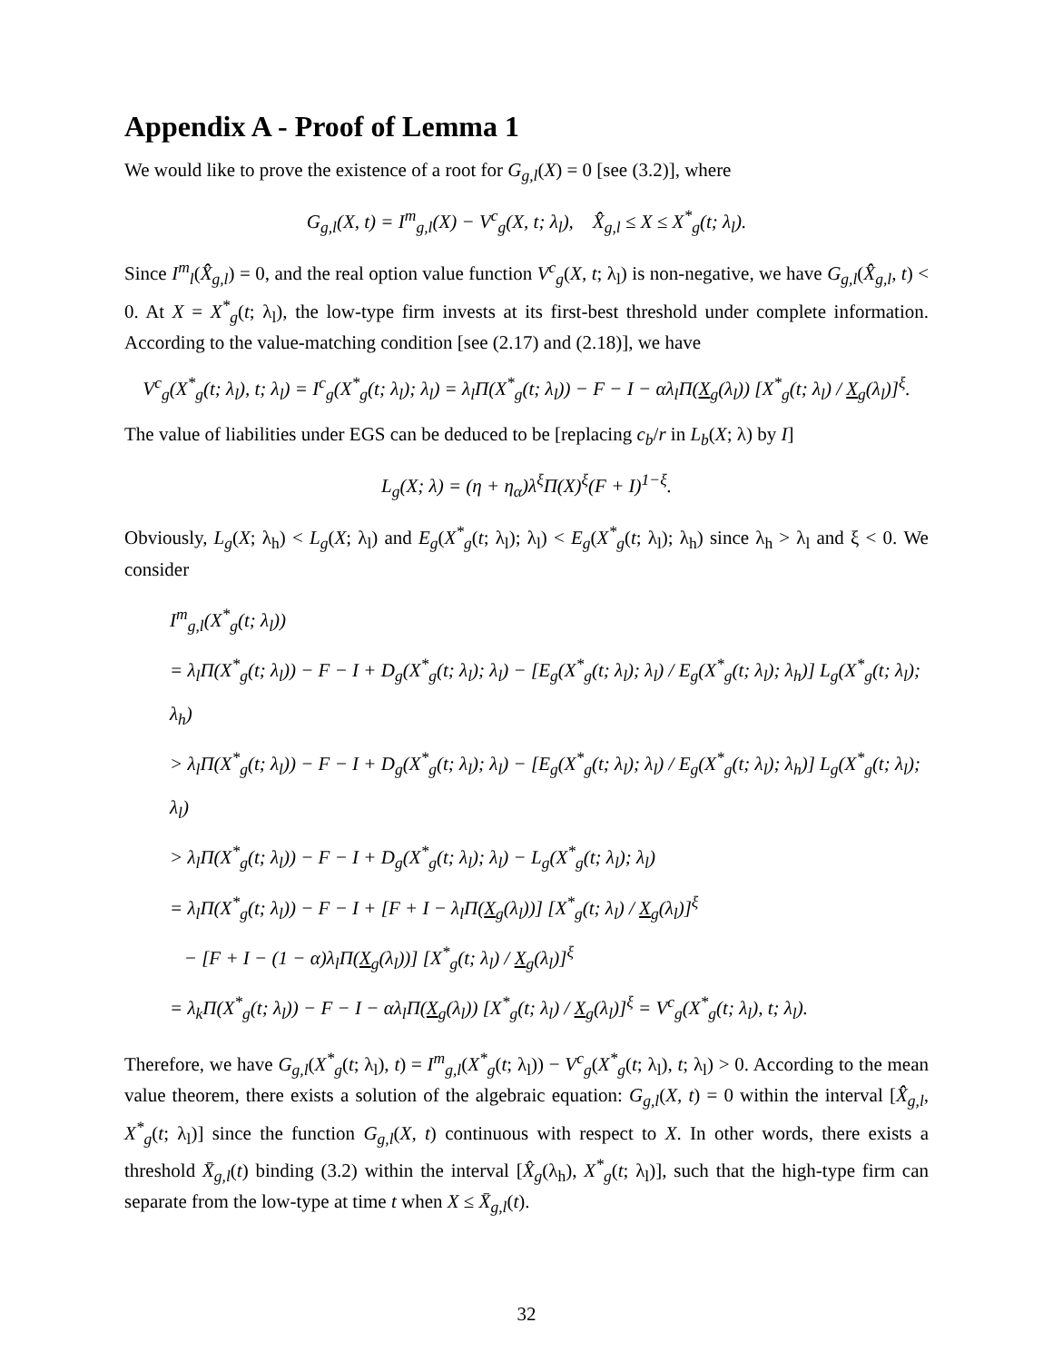Appendix A - Proof of Lemma 1
We would like to prove the existence of a root for G<sub>g,l</sub>(X) = 0 [see (3.2)], where
G<sub>g,l</sub>(X, t) = I<sup>m</sup><sub>g,l</sub>(X) − V<sup>c</sup><sub>g</sub>(X, t; λ<sub>l</sub>), X̂̂<sub>g,l</sub> ≤ X ≤ X<sup>*</sup><sub>g</sub>(t; λ<sub>l</sub>).
Since I<sup>m</sup><sub>l</sub>(X̂̂<sub>g,l</sub>) = 0, and the real option value function V<sup>c</sup><sub>g</sub>(X, t; λ<sub>l</sub>) is non-negative, we have G<sub>g,l</sub>(X̂̂<sub>g,l</sub>, t) < 0. At X = X<sup>*</sup><sub>g</sub>(t; λ<sub>l</sub>), the low-type firm invests at its first-best threshold under complete information. According to the value-matching condition [see (2.17) and (2.18)], we have
V<sup>c</sup><sub>g</sub>(X<sup>*</sup><sub>g</sub>(t; λ<sub>l</sub>), t; λ<sub>l</sub>) = I<sup>c</sup><sub>g</sub>(X<sup>*</sup><sub>g</sub>(t; λ<sub>l</sub>); λ<sub>l</sub>) = λ<sub>l</sub>Π(X<sup>*</sup><sub>g</sub>(t; λ<sub>l</sub>)) − F − I − αλ<sub>l</sub>Π(X<sub>g</sub>(λ<sub>l</sub>)) [X<sup>*</sup><sub>g</sub>(t; λ<sub>l</sub>) / X<sub>g</sub>(λ<sub>l</sub>)]<sup>ξ</sup>.
The value of liabilities under EGS can be deduced to be [replacing c<sub>b</sub>/r in L<sub>b</sub>(X; λ) by I]
L<sub>g</sub>(X; λ) = (η + η<sub>α</sub>)λ<sup>ξ</sup>Π(X)<sup>ξ</sup>(F + I)<sup>1−ξ</sup>.
Obviously, L<sub>g</sub>(X; λ<sub>h</sub>) < L<sub>g</sub>(X; λ<sub>l</sub>) and E<sub>g</sub>(X<sup>*</sup><sub>g</sub>(t; λ<sub>l</sub>); λ<sub>l</sub>) < E<sub>g</sub>(X<sup>*</sup><sub>g</sub>(t; λ<sub>l</sub>); λ<sub>h</sub>) since λ<sub>h</sub> > λ<sub>l</sub> and ξ < 0. We consider
I<sup>m</sup><sub>g,l</sub>(X<sup>*</sup><sub>g</sub>(t; λ<sub>l</sub>))
= λ<sub>l</sub>Π(X<sup>*</sup><sub>g</sub>(t; λ<sub>l</sub>)) − F − I + D<sub>g</sub>(X<sup>*</sup><sub>g</sub>(t; λ<sub>l</sub>); λ<sub>l</sub>) − [E<sub>g</sub>(X<sup>*</sup><sub>g</sub>(t; λ<sub>l</sub>); λ<sub>l</sub>) / E<sub>g</sub>(X<sup>*</sup><sub>g</sub>(t; λ<sub>l</sub>); λ<sub>h</sub>)] L<sub>g</sub>(X<sup>*</sup><sub>g</sub>(t; λ<sub>l</sub>); λ<sub>h</sub>)
> λ<sub>l</sub>Π(X<sup>*</sup><sub>g</sub>(t; λ<sub>l</sub>)) − F − I + D<sub>g</sub>(X<sup>*</sup><sub>g</sub>(t; λ<sub>l</sub>); λ<sub>l</sub>) − [E<sub>g</sub>(X<sup>*</sup><sub>g</sub>(t; λ<sub>l</sub>); λ<sub>l</sub>) / E<sub>g</sub>(X<sup>*</sup><sub>g</sub>(t; λ<sub>l</sub>); λ<sub>h</sub>)] L<sub>g</sub>(X<sup>*</sup><sub>g</sub>(t; λ<sub>l</sub>); λ<sub>l</sub>)
> λ<sub>l</sub>Π(X<sup>*</sup><sub>g</sub>(t; λ<sub>l</sub>)) − F − I + D<sub>g</sub>(X<sup>*</sup><sub>g</sub>(t; λ<sub>l</sub>); λ<sub>l</sub>) − L<sub>g</sub>(X<sup>*</sup><sub>g</sub>(t; λ<sub>l</sub>); λ<sub>l</sub>)
= λ<sub>l</sub>Π(X<sup>*</sup><sub>g</sub>(t; λ<sub>l</sub>)) − F − I + [F + I − λ<sub>l</sub>Π(X<sub>g</sub>(λ<sub>l</sub>))] [X<sup>*</sup><sub>g</sub>(t; λ<sub>l</sub>) / X<sub>g</sub>(λ<sub>l</sub>)]<sup>ξ</sup>
− [F + I − (1 − α)λ<sub>l</sub>Π(X<sub>g</sub>(λ<sub>l</sub>))] [X<sup>*</sup><sub>g</sub>(t; λ<sub>l</sub>) / X<sub>g</sub>(λ<sub>l</sub>)]<sup>ξ</sup>
= λ<sub>k</sub>Π(X<sup>*</sup><sub>g</sub>(t; λ<sub>l</sub>)) − F − I − αλ<sub>l</sub>Π(X<sub>g</sub>(λ<sub>l</sub>)) [X<sup>*</sup><sub>g</sub>(t; λ<sub>l</sub>) / X<sub>g</sub>(λ<sub>l</sub>)]<sup>ξ</sup> = V<sup>c</sup><sub>g</sub>(X<sup>*</sup><sub>g</sub>(t; λ<sub>l</sub>), t; λ<sub>l</sub>).
Therefore, we have G<sub>g,l</sub>(X<sup>*</sup><sub>g</sub>(t; λ<sub>l</sub>), t) = I<sup>m</sup><sub>g,l</sub>(X<sup>*</sup><sub>g</sub>(t; λ<sub>l</sub>)) − V<sup>c</sup><sub>g</sub>(X<sup>*</sup><sub>g</sub>(t; λ<sub>l</sub>), t; λ<sub>l</sub>) > 0. According to the mean value theorem, there exists a solution of the algebraic equation: G<sub>g,l</sub>(X, t) = 0 within the interval [X̂̂<sub>g,l</sub>, X<sup>*</sup><sub>g</sub>(t; λ<sub>l</sub>)] since the function G<sub>g,l</sub>(X, t) continuous with respect to X. In other words, there exists a threshold X̄<sub>g,l</sub>(t) binding (3.2) within the interval [X̂<sub>g</sub>(λ<sub>h</sub>), X<sup>*</sup><sub>g</sub>(t; λ<sub>l</sub>)], such that the high-type firm can separate from the low-type at time t when X ≤ X̄<sub>g,l</sub>(t).
32